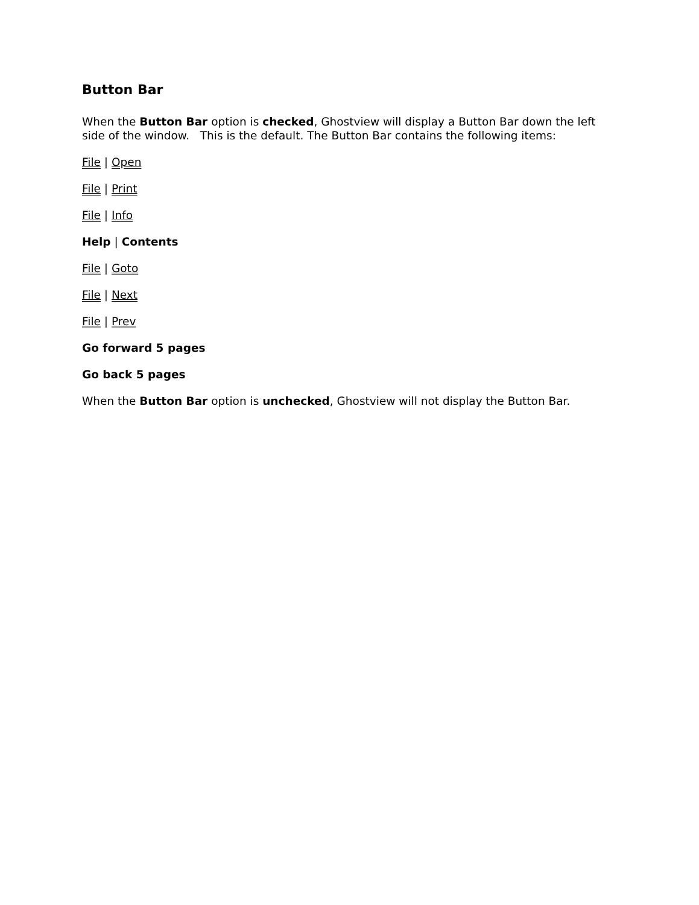Button Bar
When the Button Bar option is checked, Ghostview will display a Button Bar down the left side of the window. This is the default. The Button Bar contains the following items:
File | Open
File | Print
File | Info
Help | Contents
File | Goto
File | Next
File | Prev
Go forward 5 pages
Go back 5 pages
When the Button Bar option is unchecked, Ghostview will not display the Button Bar.